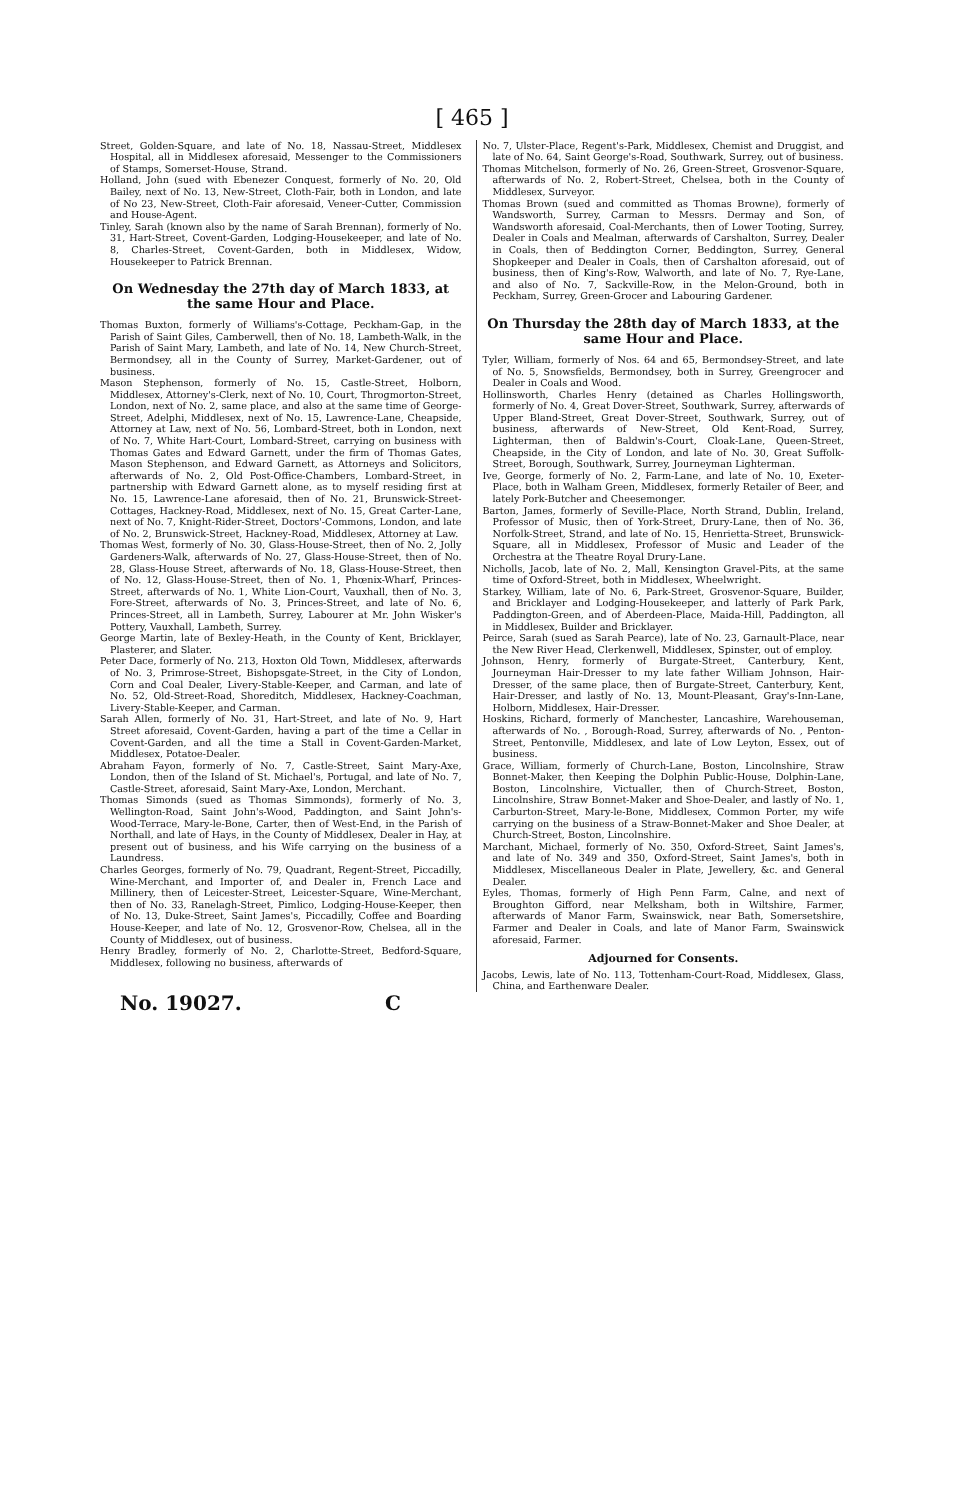[ 465 ]
Street, Golden-Square, and late of No. 18, Nassau-Street, Middlesex Hospital, all in Middlesex aforesaid, Messenger to the Commissioners of Stamps, Somerset-House, Strand.
Holland, John (sued with Ebenezer Conquest, formerly of No. 20, Old Bailey, next of No. 13, New-Street, Cloth-Fair, both in London, and late of No 23, New-Street, Cloth-Fair aforesaid, Veneer-Cutter, Commission and House-Agent.
Tinley, Sarah (known also by the name of Sarah Brennan), formerly of No. 31, Hart-Street, Covent-Garden, Lodging-Housekeeper, and late of No. 8, Charles-Street, Covent-Garden, both in Middlesex, Widow, Housekeeper to Patrick Brennan.
On Wednesday the 27th day of March 1833, at the same Hour and Place.
Thomas Buxton, formerly of Williams's-Cottage, Peckham-Gap, in the Parish of Saint Giles, Camberwell, then of No. 18, Lambeth-Walk, in the Parish of Saint Mary, Lambeth, and late of No. 14, New Church-Street, Bermondsey, all in the County of Surrey, Market-Gardener, out of business.
Mason Stephenson, formerly of No. 15, Castle-Street, Holborn, Middlesex, Attorney's-Clerk, next of No. 10, Court, Throgmorton-Street, London, next of No. 2, same place, and also at the same time of George-Street, Adelphi, Middlesex, next of No. 15, Lawrence-Lane, Cheapside, Attorney at Law, next of No. 56, Lombard-Street, both in London, next of No. 7, White Hart-Court, Lombard-Street, carrying on business with Thomas Gates and Edward Garnett, under the firm of Thomas Gates, Mason Stephenson, and Edward Garnett, as Attorneys and Solicitors, afterwards of No. 2, Old Post-Office-Chambers, Lombard-Street, in partnership with Edward Garnett alone, as to myself residing first at No. 15, Lawrence-Lane aforesaid, then of No. 21, Brunswick-Street-Cottages, Hackney-Road, Middlesex, next of No. 15, Great Carter-Lane, next of No. 7, Knight-Rider-Street, Doctors'-Commons, London, and late of No. 2, Brunswick-Street, Hackney-Road, Middlesex, Attorney at Law.
Thomas West, formerly of No. 30, Glass-House-Street, then of No. 2, Jolly Gardeners-Walk, afterwards of No. 27, Glass-House-Street, then of No. 28, Glass-House Street, afterwards of No. 18, Glass-House-Street, then of No. 12, Glass-House-Street, then of No. 1, Phœnix-Wharf, Princes-Street, afterwards of No. 1, White Lion-Court, Vauxhall, then of No. 3, Fore-Street, afterwards of No. 3, Princes-Street, and late of No. 6, Princes-Street, all in Lambeth, Surrey, Labourer at Mr. John Wisker's Pottery, Vauxhall, Lambeth, Surrey.
George Martin, late of Bexley-Heath, in the County of Kent, Bricklayer, Plasterer, and Slater.
Peter Dace, formerly of No. 213, Hoxton Old Town, Middlesex, afterwards of No. 3, Primrose-Street, Bishopsgate-Street, in the City of London, Corn and Coal Dealer, Livery-Stable-Keeper, and Carman, and late of No. 52, Old-Street-Road, Shoreditch, Middlesex, Hackney-Coachman, Livery-Stable-Keeper, and Carman.
Sarah Allen, formerly of No. 31, Hart-Street, and late of No. 9, Hart Street aforesaid, Covent-Garden, having a part of the time a Cellar in Covent-Garden, and all the time a Stall in Covent-Garden-Market, Middlesex, Potatoe-Dealer.
Abraham Fayon, formerly of No. 7, Castle-Street, Saint Mary-Axe, London, then of the Island of St. Michael's, Portugal, and late of No. 7, Castle-Street, aforesaid, Saint Mary-Axe, London, Merchant.
Thomas Simonds (sued as Thomas Simmonds), formerly of No. 3, Wellington-Road, Saint John's-Wood, Paddington, and Saint John's-Wood-Terrace, Mary-le-Bone, Carter, then of West-End, in the Parish of Northall, and late of Hays, in the County of Middlesex, Dealer in Hay, at present out of business, and his Wife carrying on the business of a Laundress.
Charles Georges, formerly of No. 79, Quadrant, Regent-Street, Piccadilly, Wine-Merchant, and Importer of, and Dealer in, French Lace and Millinery, then of Leicester-Street, Leicester-Square, Wine-Merchant, then of No. 33, Ranelagh-Street, Pimlico, Lodging-House-Keeper, then of No. 13, Duke-Street, Saint James's, Piccadilly, Coffee and Boarding House-Keeper, and late of No. 12, Grosvenor-Row, Chelsea, all in the County of Middlesex, out of business.
Henry Bradley, formerly of No. 2, Charlotte-Street, Bedford-Square, Middlesex, following no business, afterwards of
No. 7, Ulster-Place, Regent's-Park, Middlesex, Chemist and Druggist, and late of No. 64, Saint George's-Road, Southwark, Surrey, out of business.
Thomas Mitchelson, formerly of No. 26, Green-Street, Grosvenor-Square, afterwards of No. 2, Robert-Street, Chelsea, both in the County of Middlesex, Surveyor.
Thomas Brown (sued and committed as Thomas Browne), formerly of Wandsworth, Surrey, Carman to Messrs. Dermay and Son, of Wandsworth aforesaid, Coal-Merchants, then of Lower Tooting, Surrey, Dealer in Coals and Mealman, afterwards of Carshalton, Surrey, Dealer in Coals, then of Beddington Corner, Beddington, Surrey, General Shopkeeper and Dealer in Coals, then of Carshalton aforesaid, out of business, then of King's-Row, Walworth, and late of No. 7, Rye-Lane, and also of No. 7, Sackville-Row, in the Melon-Ground, both in Peckham, Surrey, Green-Grocer and Labouring Gardener.
On Thursday the 28th day of March 1833, at the same Hour and Place.
Tyler, William, formerly of Nos. 64 and 65, Bermondsey-Street, and late of No. 5, Snowsfields, Bermondsey, both in Surrey, Greengrocer and Dealer in Coals and Wood.
Hollinsworth, Charles Henry (detained as Charles Hollingsworth, formerly of No. 4, Great Dover-Street, Southwark, Surrey, afterwards of Upper Bland-Street, Great Dover-Street, Southwark, Surrey, out of business, afterwards of New-Street, Old Kent-Road, Surrey, Lighterman, then of Baldwin's-Court, Cloak-Lane, Queen-Street, Cheapside, in the City of London, and late of No. 30, Great Suffolk-Street, Borough, Southwark, Surrey, Journeyman Lighterman.
Ive, George, formerly of No. 2, Farm-Lane, and late of No. 10, Exeter-Place, both in Walham Green, Middlesex, formerly Retailer of Beer, and lately Pork-Butcher and Cheesemonger.
Barton, James, formerly of Seville-Place, North Strand, Dublin, Ireland, Professor of Music, then of York-Street, Drury-Lane, then of No. 36, Norfolk-Street, Strand, and late of No. 15, Henrietta-Street, Brunswick-Square, all in Middlesex, Professor of Music and Leader of the Orchestra at the Theatre Royal Drury-Lane.
Nicholls, Jacob, late of No. 2, Mall, Kensington Gravel-Pits, at the same time of Oxford-Street, both in Middlesex, Wheelwright.
Starkey, William, late of No. 6, Park-Street, Grosvenor-Square, Builder, and Bricklayer and Lodging-Housekeeper, and latterly of Park Park, Paddington-Green, and of Aberdeen-Place, Maida-Hill, Paddington, all in Middlesex, Builder and Bricklayer.
Peirce, Sarah (sued as Sarah Pearce), late of No. 23, Garnault-Place, near the New River Head, Clerkenwell, Middlesex, Spinster, out of employ.
Johnson, Henry, formerly of Burgate-Street, Canterbury, Kent, Journeyman Hair-Dresser to my late father William Johnson, Hair-Dresser, of the same place, then of Burgate-Street, Canterbury, Kent, Hair-Dresser, and lastly of No. 13, Mount-Pleasant, Gray's-Inn-Lane, Holborn, Middlesex, Hair-Dresser.
Hoskins, Richard, formerly of Manchester, Lancashire, Warehouseman, afterwards of No. , Borough-Road, Surrey, afterwards of No. , Penton-Street, Pentonville, Middlesex, and late of Low Leyton, Essex, out of business.
Grace, William, formerly of Church-Lane, Boston, Lincolnshire, Straw Bonnet-Maker, then Keeping the Dolphin Public-House, Dolphin-Lane, Boston, Lincolnshire, Victualler, then of Church-Street, Boston, Lincolnshire, Straw Bonnet-Maker and Shoe-Dealer, and lastly of No. 1, Carburton-Street, Mary-le-Bone, Middlesex, Common Porter, my wife carrying on the business of a Straw-Bonnet-Maker and Shoe Dealer, at Church-Street, Boston, Lincolnshire.
Marchant, Michael, formerly of No. 350, Oxford-Street, Saint James's, and late of No. 349 and 350, Oxford-Street, Saint James's, both in Middlesex, Miscellaneous Dealer in Plate, Jewellery, &c. and General Dealer.
Eyles, Thomas, formerly of High Penn Farm, Calne, and next of Broughton Gifford, near Melksham, both in Wiltshire, Farmer, afterwards of Manor Farm, Swainswick, near Bath, Somersetshire, Farmer and Dealer in Coals, and late of Manor Farm, Swainswick aforesaid, Farmer.
Adjourned for Consents.
Jacobs, Lewis, late of No. 113, Tottenham-Court-Road, Middlesex, Glass, China, and Earthenware Dealer.
No. 19027. C